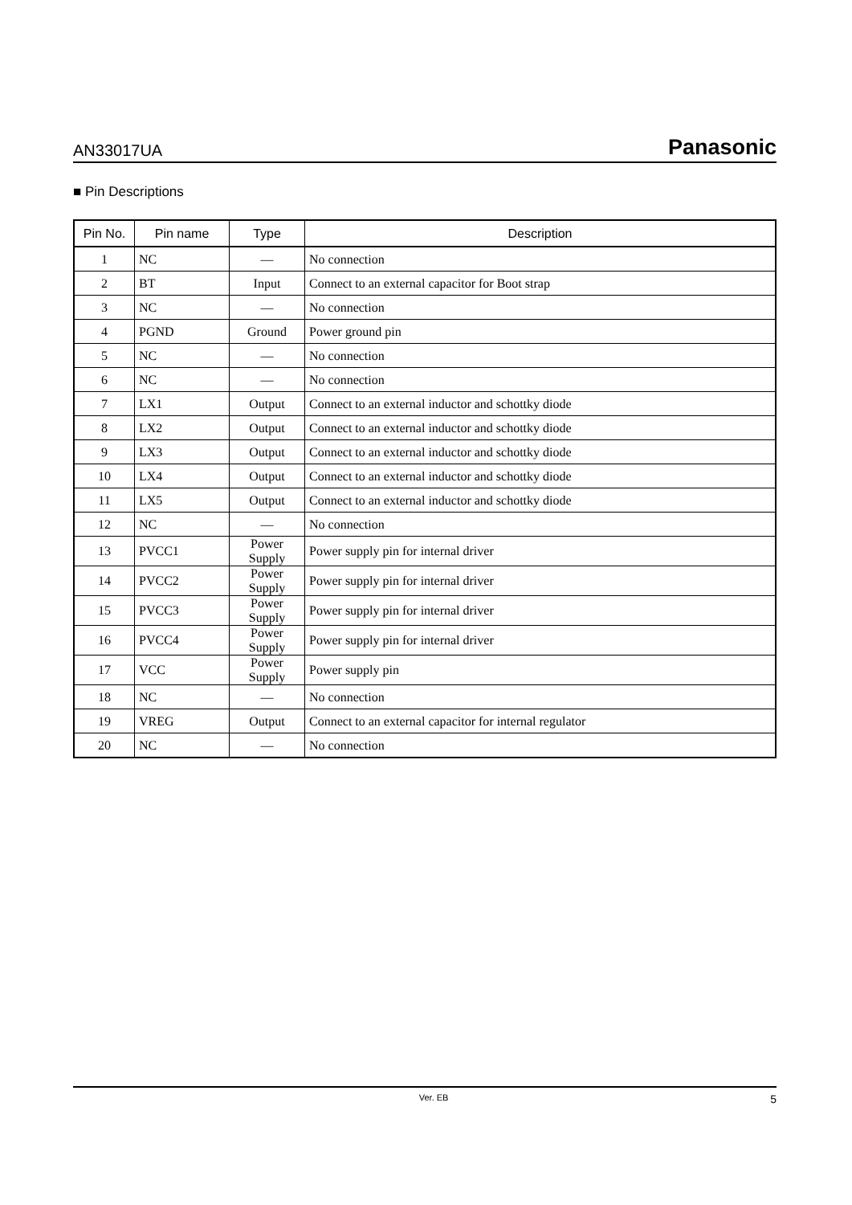AN33017UA Panasonic
■ Pin Descriptions
| Pin No. | Pin name | Type | Description |
| --- | --- | --- | --- |
| 1 | NC | — | No connection |
| 2 | BT | Input | Connect to an external capacitor for Boot strap |
| 3 | NC | — | No connection |
| 4 | PGND | Ground | Power ground pin |
| 5 | NC | — | No connection |
| 6 | NC | — | No connection |
| 7 | LX1 | Output | Connect to an external inductor and schottky diode |
| 8 | LX2 | Output | Connect to an external inductor and schottky diode |
| 9 | LX3 | Output | Connect to an external inductor and schottky diode |
| 10 | LX4 | Output | Connect to an external inductor and schottky diode |
| 11 | LX5 | Output | Connect to an external inductor and schottky diode |
| 12 | NC | — | No connection |
| 13 | PVCC1 | Power Supply | Power supply pin for internal driver |
| 14 | PVCC2 | Power Supply | Power supply pin for internal driver |
| 15 | PVCC3 | Power Supply | Power supply pin for internal driver |
| 16 | PVCC4 | Power Supply | Power supply pin for internal driver |
| 17 | VCC | Power Supply | Power supply pin |
| 18 | NC | — | No connection |
| 19 | VREG | Output | Connect to an external capacitor for internal regulator |
| 20 | NC | — | No connection |
Ver. EB 5